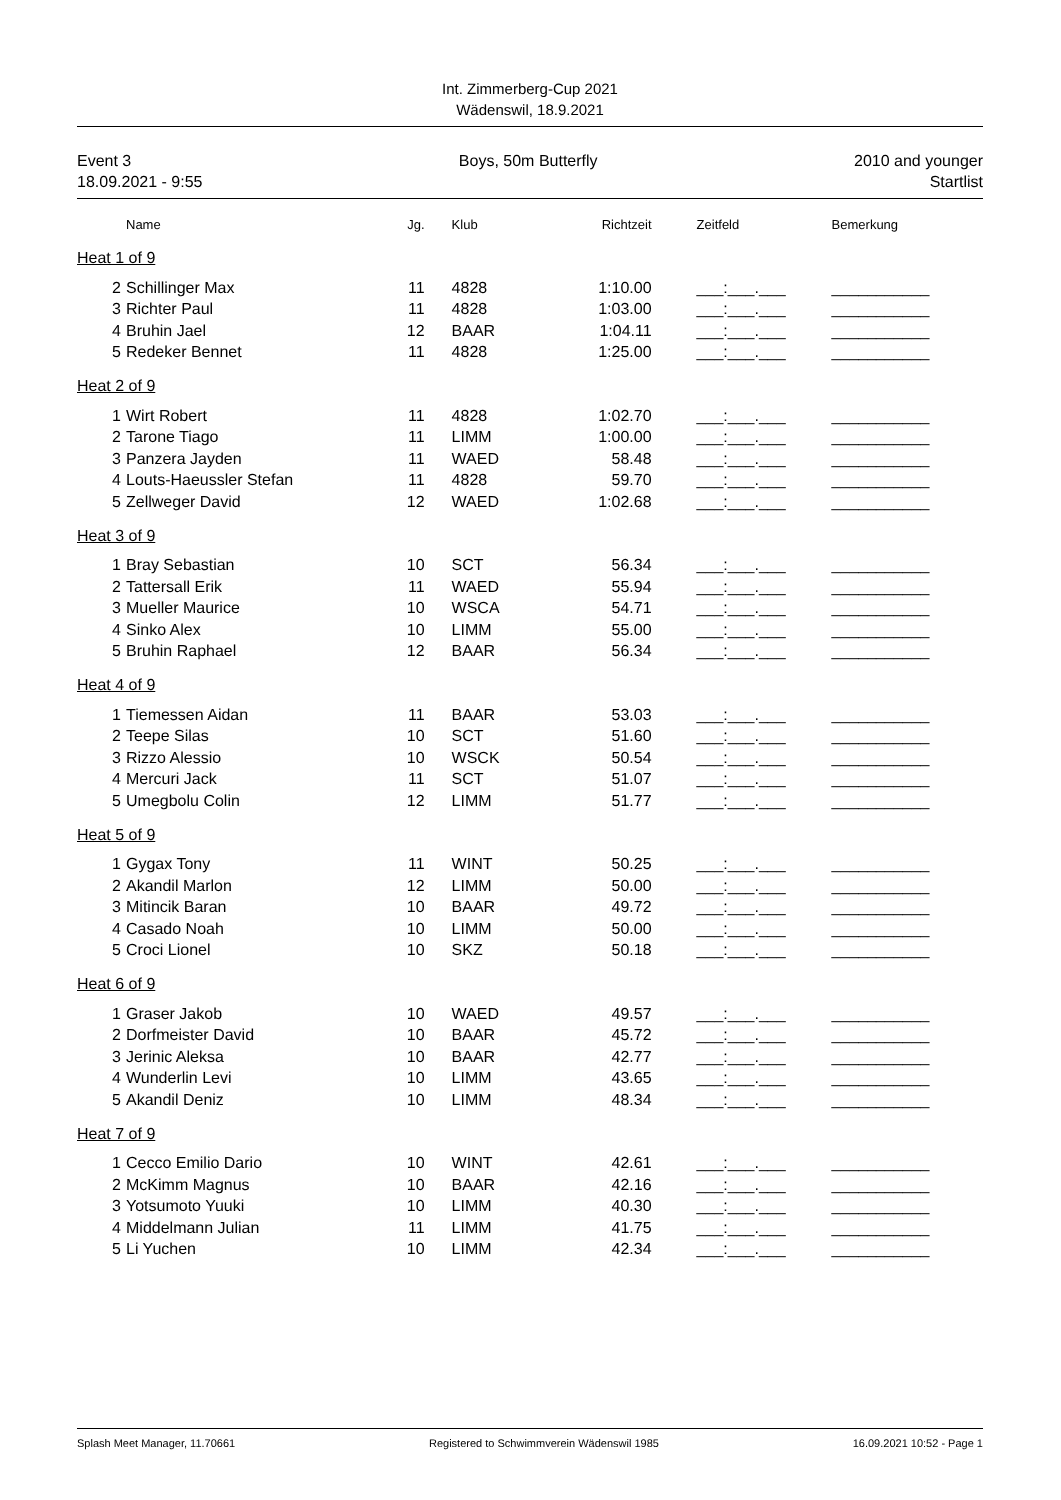Int. Zimmerberg-Cup 2021
Wädenswil, 18.9.2021
Event 3
18.09.2021 - 9:55
Boys, 50m Butterfly 2010 and younger
Startlist
| | Name | Jg. | Klub | Richtzeit | Zeitfeld | Bemerkung |
| --- | --- | --- | --- | --- | --- | --- |
| Heat 1 of 9 | | | | | | |
| 2 | Schillinger Max | 11 | 4828 | 1:10.00 | ___:___.___ | ___________ |
| 3 | Richter Paul | 11 | 4828 | 1:03.00 | ___:___.___ | ___________ |
| 4 | Bruhin Jael | 12 | BAAR | 1:04.11 | ___:___.___ | ___________ |
| 5 | Redeker Bennet | 11 | 4828 | 1:25.00 | ___:___.___ | ___________ |
| Heat 2 of 9 | | | | | | |
| 1 | Wirt Robert | 11 | 4828 | 1:02.70 | ___:___.___ | ___________ |
| 2 | Tarone Tiago | 11 | LIMM | 1:00.00 | ___:___.___ | ___________ |
| 3 | Panzera Jayden | 11 | WAED | 58.48 | ___:___.___ | ___________ |
| 4 | Louts-Haeussler Stefan | 11 | 4828 | 59.70 | ___:___.___ | ___________ |
| 5 | Zellweger David | 12 | WAED | 1:02.68 | ___:___.___ | ___________ |
| Heat 3 of 9 | | | | | | |
| 1 | Bray Sebastian | 10 | SCT | 56.34 | ___:___.___ | ___________ |
| 2 | Tattersall Erik | 11 | WAED | 55.94 | ___:___.___ | ___________ |
| 3 | Mueller Maurice | 10 | WSCA | 54.71 | ___:___.___ | ___________ |
| 4 | Sinko Alex | 10 | LIMM | 55.00 | ___:___.___ | ___________ |
| 5 | Bruhin Raphael | 12 | BAAR | 56.34 | ___:___.___ | ___________ |
| Heat 4 of 9 | | | | | | |
| 1 | Tiemessen Aidan | 11 | BAAR | 53.03 | ___:___.___ | ___________ |
| 2 | Teepe Silas | 10 | SCT | 51.60 | ___:___.___ | ___________ |
| 3 | Rizzo Alessio | 10 | WSCK | 50.54 | ___:___.___ | ___________ |
| 4 | Mercuri Jack | 11 | SCT | 51.07 | ___:___.___ | ___________ |
| 5 | Umegbolu Colin | 12 | LIMM | 51.77 | ___:___.___ | ___________ |
| Heat 5 of 9 | | | | | | |
| 1 | Gygax Tony | 11 | WINT | 50.25 | ___:___.___ | ___________ |
| 2 | Akandil Marlon | 12 | LIMM | 50.00 | ___:___.___ | ___________ |
| 3 | Mitincik Baran | 10 | BAAR | 49.72 | ___:___.___ | ___________ |
| 4 | Casado Noah | 10 | LIMM | 50.00 | ___:___.___ | ___________ |
| 5 | Croci Lionel | 10 | SKZ | 50.18 | ___:___.___ | ___________ |
| Heat 6 of 9 | | | | | | |
| 1 | Graser Jakob | 10 | WAED | 49.57 | ___:___.___ | ___________ |
| 2 | Dorfmeister David | 10 | BAAR | 45.72 | ___:___.___ | ___________ |
| 3 | Jerinic Aleksa | 10 | BAAR | 42.77 | ___:___.___ | ___________ |
| 4 | Wunderlin Levi | 10 | LIMM | 43.65 | ___:___.___ | ___________ |
| 5 | Akandil Deniz | 10 | LIMM | 48.34 | ___:___.___ | ___________ |
| Heat 7 of 9 | | | | | | |
| 1 | Cecco Emilio Dario | 10 | WINT | 42.61 | ___:___.___ | ___________ |
| 2 | McKimm Magnus | 10 | BAAR | 42.16 | ___:___.___ | ___________ |
| 3 | Yotsumoto Yuuki | 10 | LIMM | 40.30 | ___:___.___ | ___________ |
| 4 | Middelmann Julian | 11 | LIMM | 41.75 | ___:___.___ | ___________ |
| 5 | Li Yuchen | 10 | LIMM | 42.34 | ___:___.___ | ___________ |
Splash Meet Manager, 11.70661 Registered to Schwimmverein Wädenswil 1985
16.09.2021 10:52 - Page 1